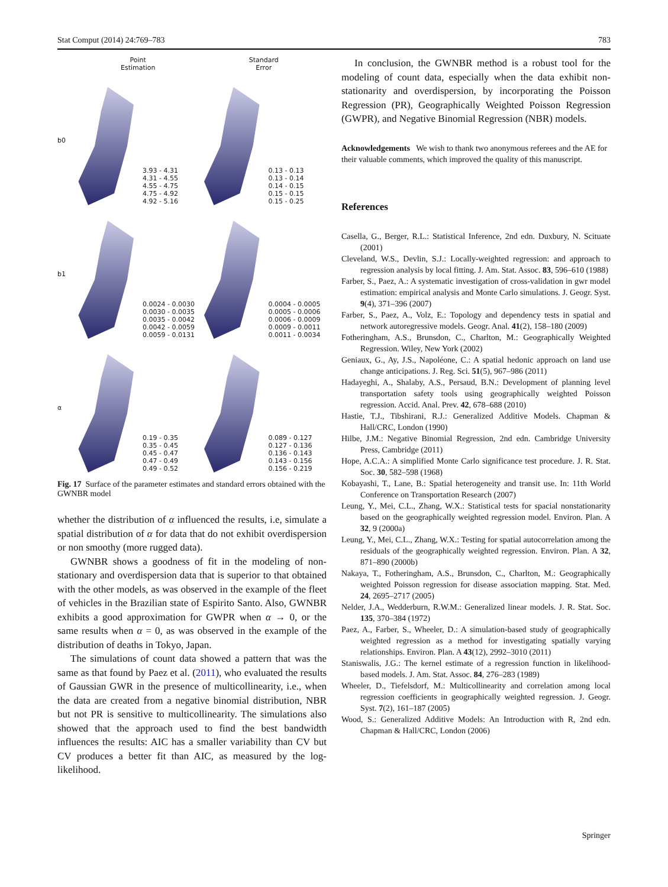Stat Comput (2014) 24:769–783 783
Point
Estimation
Standard
Error
b0
3.93 - 4.31
4.31 - 4.55
4.55 - 4.75
4.75 - 4.92
4.92 - 5.16
0.13 - 0.13
0.13 - 0.14
0.14 - 0.15
0.15 - 0.15
0.15 - 0.25
b1
0.0024 - 0.0030
0.0030 - 0.0035
0.0035 - 0.0042
0.0042 - 0.0059
0.0059 - 0.0131
0.0004 - 0.0005
0.0005 - 0.0006
0.0006 - 0.0009
0.0009 - 0.0011
0.0011 - 0.0034
α
0.19 - 0.35
0.35 - 0.45
0.45 - 0.47
0.47 - 0.49
0.49 - 0.52
0.089 - 0.127
0.127 - 0.136
0.136 - 0.143
0.143 - 0.156
0.156 - 0.219
Fig. 17 Surface of the parameter estimates and standard errors obtained with the GWNBR model
whether the distribution of α influenced the results, i.e, simulate a spatial distribution of α for data that do not exhibit overdispersion or non smoothy (more rugged data).
GWNBR shows a goodness of fit in the modeling of non-stationary and overdispersion data that is superior to that obtained with the other models, as was observed in the example of the fleet of vehicles in the Brazilian state of Espirito Santo. Also, GWNBR exhibits a good approximation for GWPR when α → 0, or the same results when α = 0, as was observed in the example of the distribution of deaths in Tokyo, Japan.
The simulations of count data showed a pattern that was the same as that found by Paez et al. (2011), who evaluated the results of Gaussian GWR in the presence of multicollinearity, i.e., when the data are created from a negative binomial distribution, NBR but not PR is sensitive to multicollinearity. The simulations also showed that the approach used to find the best bandwidth influences the results: AIC has a smaller variability than CV but CV produces a better fit than AIC, as measured by the log-likelihood.
In conclusion, the GWNBR method is a robust tool for the modeling of count data, especially when the data exhibit non-stationarity and overdispersion, by incorporating the Poisson Regression (PR), Geographically Weighted Poisson Regression (GWPR), and Negative Binomial Regression (NBR) models.
Acknowledgements We wish to thank two anonymous referees and the AE for their valuable comments, which improved the quality of this manuscript.
References
Casella, G., Berger, R.L.: Statistical Inference, 2nd edn. Duxbury, N. Scituate (2001)
Cleveland, W.S., Devlin, S.J.: Locally-weighted regression: and approach to regression analysis by local fitting. J. Am. Stat. Assoc. 83, 596–610 (1988)
Farber, S., Paez, A.: A systematic investigation of cross-validation in gwr model estimation: empirical analysis and Monte Carlo simulations. J. Geogr. Syst. 9(4), 371–396 (2007)
Farber, S., Paez, A., Volz, E.: Topology and dependency tests in spatial and network autoregressive models. Geogr. Anal. 41(2), 158–180 (2009)
Fotheringham, A.S., Brunsdon, C., Charlton, M.: Geographically Weighted Regression. Wiley, New York (2002)
Geniaux, G., Ay, J.S., Napoléone, C.: A spatial hedonic approach on land use change anticipations. J. Reg. Sci. 51(5), 967–986 (2011)
Hadayeghi, A., Shalaby, A.S., Persaud, B.N.: Development of planning level transportation safety tools using geographically weighted Poisson regression. Accid. Anal. Prev. 42, 678–688 (2010)
Hastie, T.J., Tibshirani, R.J.: Generalized Additive Models. Chapman & Hall/CRC, London (1990)
Hilbe, J.M.: Negative Binomial Regression, 2nd edn. Cambridge University Press, Cambridge (2011)
Hope, A.C.A.: A simplified Monte Carlo significance test procedure. J. R. Stat. Soc. 30, 582–598 (1968)
Kobayashi, T., Lane, B.: Spatial heterogeneity and transit use. In: 11th World Conference on Transportation Research (2007)
Leung, Y., Mei, C.L., Zhang, W.X.: Statistical tests for spacial nonstationarity based on the geographically weighted regression model. Environ. Plan. A 32, 9 (2000a)
Leung, Y., Mei, C.L., Zhang, W.X.: Testing for spatial autocorrelation among the residuals of the geographically weighted regression. Environ. Plan. A 32, 871–890 (2000b)
Nakaya, T., Fotheringham, A.S., Brunsdon, C., Charlton, M.: Geographically weighted Poisson regression for disease association mapping. Stat. Med. 24, 2695–2717 (2005)
Nelder, J.A., Wedderburn, R.W.M.: Generalized linear models. J. R. Stat. Soc. 135, 370–384 (1972)
Paez, A., Farber, S., Wheeler, D.: A simulation-based study of geographically weighted regression as a method for investigating spatially varying relationships. Environ. Plan. A 43(12), 2992–3010 (2011)
Staniswalis, J.G.: The kernel estimate of a regression function in likelihood-based models. J. Am. Stat. Assoc. 84, 276–283 (1989)
Wheeler, D., Tiefelsdorf, M.: Multicollinearity and correlation among local regression coefficients in geographically weighted regression. J. Geogr. Syst. 7(2), 161–187 (2005)
Wood, S.: Generalized Additive Models: An Introduction with R, 2nd edn. Chapman & Hall/CRC, London (2006)
Springer